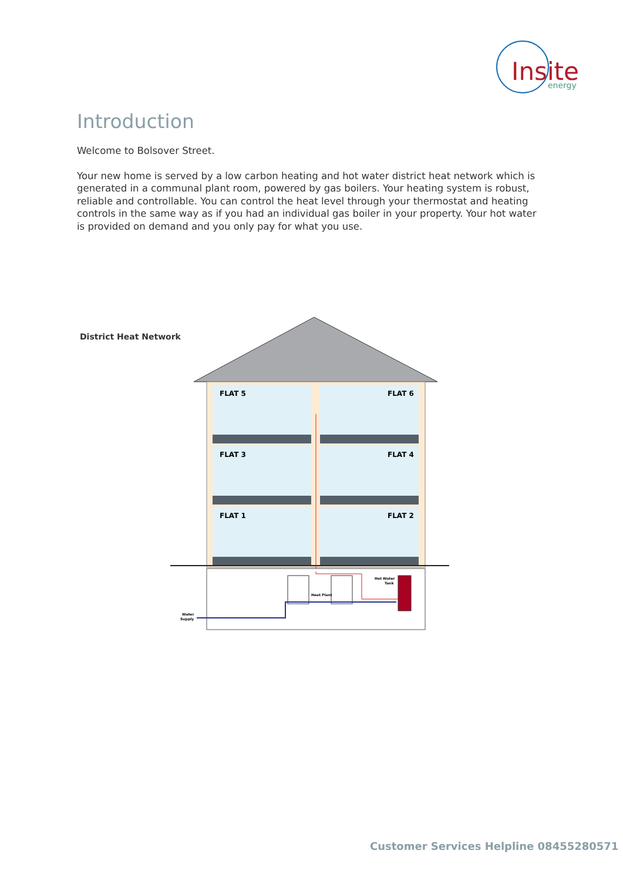Insite
energy
Introduction
Welcome to Bolsover Street.
Your new home is served by a low carbon heating and hot water district heat network which is generated in a communal plant room, powered by gas boilers. Your heating system is robust, reliable and controllable. You can control the heat level through your thermostat and heating controls in the same way as if you had an individual gas boiler in your property. Your hot water is provided on demand and you only pay for what you use.
District Heat Network
FLAT 5
FLAT 6
FLAT 3
FLAT 4
FLAT 1
FLAT 2
Heat Plant
Hot Water
Tank
Water
Supply
Customer Services Helpline 08455280571